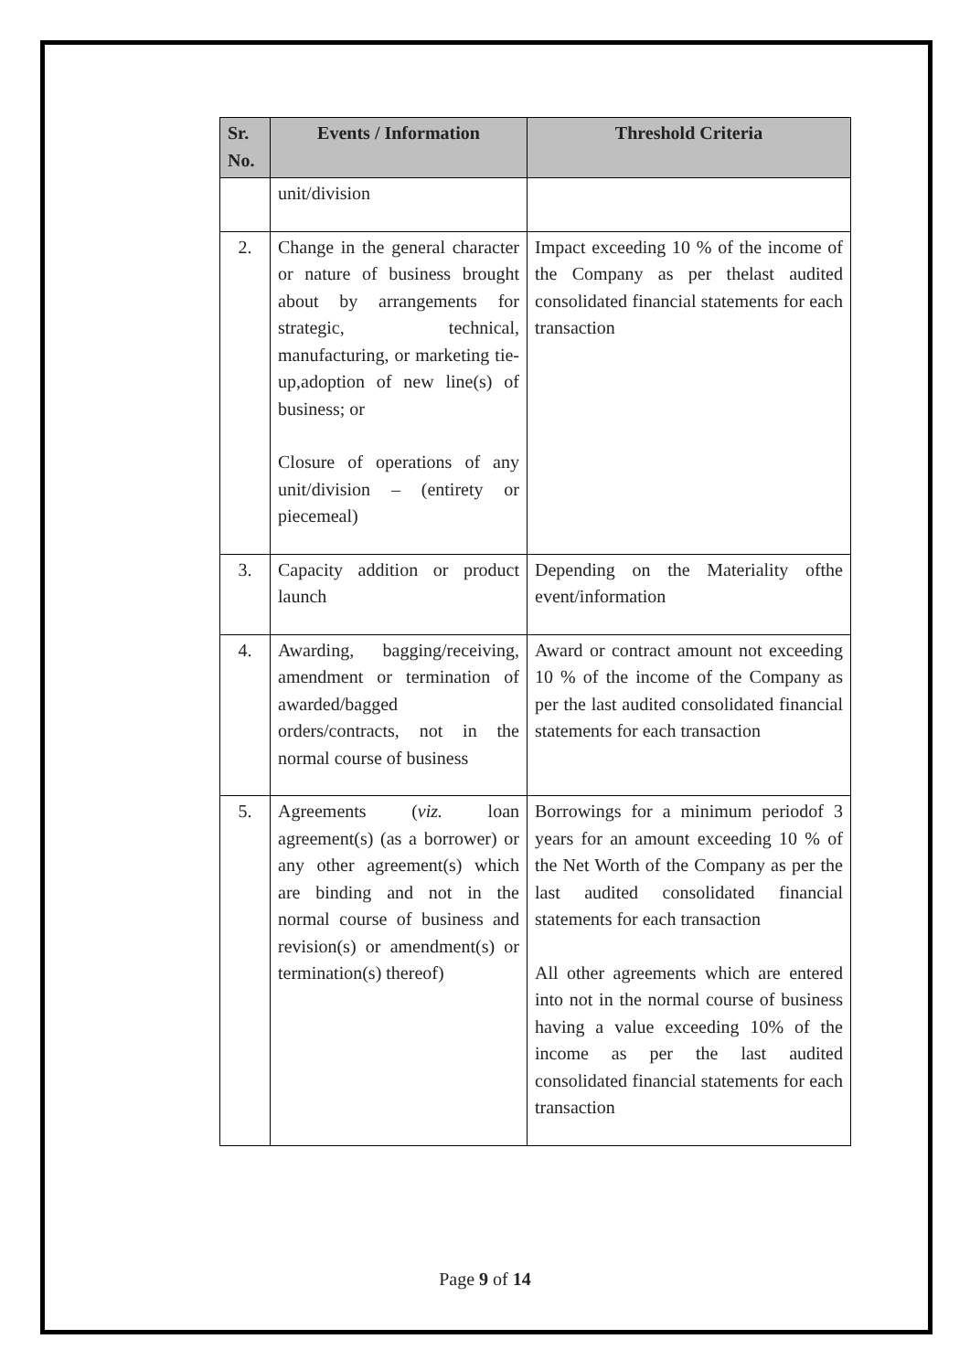| Sr. No. | Events / Information | Threshold Criteria |
| --- | --- | --- |
| | unit/division | |
| 2. | Change in the general character or nature of business brought about by arrangements for strategic, technical, manufacturing, or marketing tie-up,adoption of new line(s) of business; or Closure of operations of any unit/division – (entirety or piecemeal) | Impact exceeding 10 % of the income of the Company as per thelast audited consolidated financial statements for each transaction |
| 3. | Capacity addition or product launch | Depending on the Materiality ofthe event/information |
| 4. | Awarding, bagging/receiving, amendment or termination of awarded/bagged orders/contracts, not in the normal course of business | Award or contract amount not exceeding 10 % of the income of the Company as per the last audited consolidated financial statements for each transaction |
| 5. | Agreements ( viz. loan agreement(s) (as a borrower) or any other agreement(s) which are binding and not in the normal course of business and revision(s) or amendment(s) or termination(s) thereof) | Borrowings for a minimum periodof 3 years for an amount exceeding 10 % of the Net Worth of the Company as per the last audited consolidated financial statements for each transaction All other agreements which are entered into not in the normal course of business having a value exceeding 10% of the income as per the last audited consolidated financial statements for each transaction |
Page 9 of 14